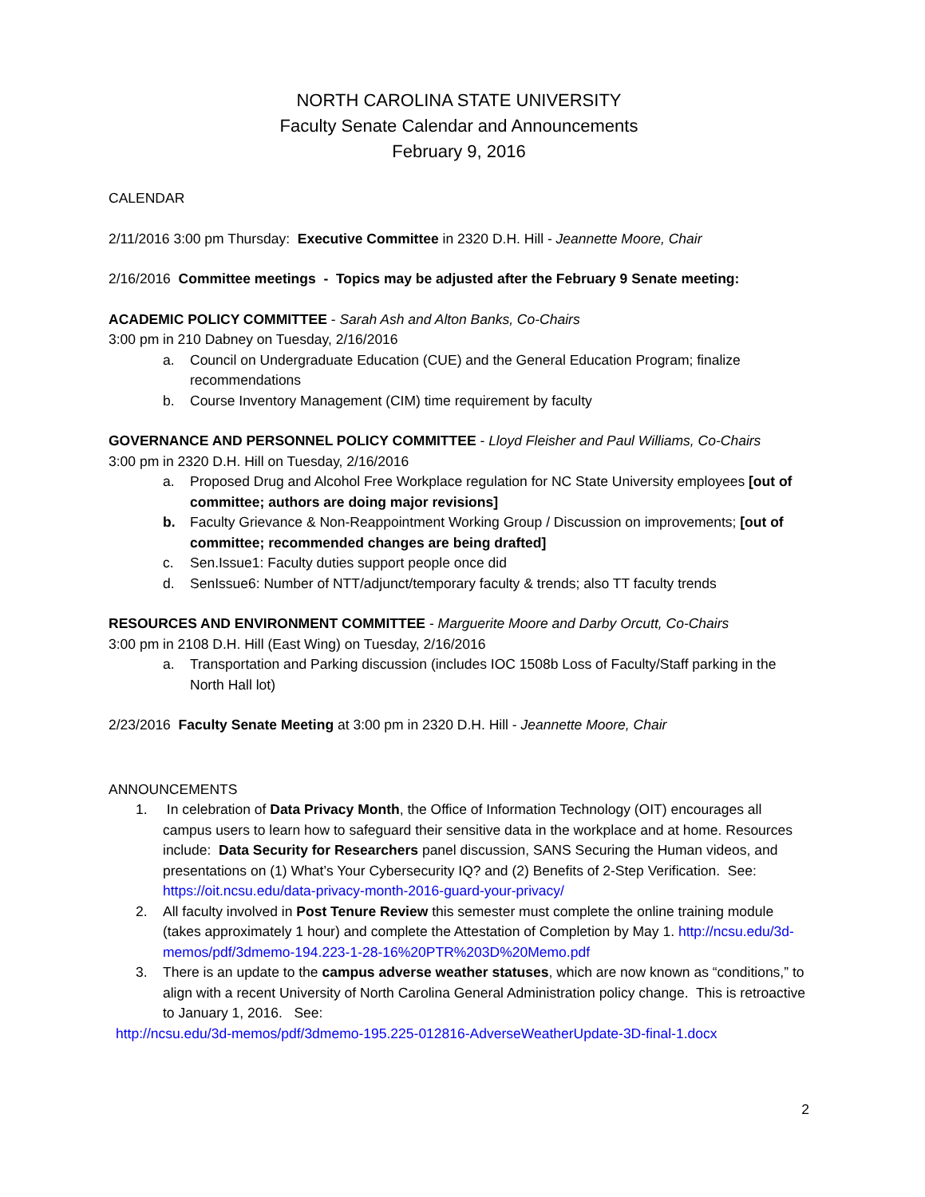NORTH CAROLINA STATE UNIVERSITY
Faculty Senate Calendar and Announcements
February 9, 2016
CALENDAR
2/11/2016 3:00 pm Thursday: Executive Committee in 2320 D.H. Hill - Jeannette Moore, Chair
2/16/2016 Committee meetings - Topics may be adjusted after the February 9 Senate meeting:
ACADEMIC POLICY COMMITTEE - Sarah Ash and Alton Banks, Co-Chairs
3:00 pm in 210 Dabney on Tuesday, 2/16/2016
a. Council on Undergraduate Education (CUE) and the General Education Program; finalize recommendations
b. Course Inventory Management (CIM) time requirement by faculty
GOVERNANCE AND PERSONNEL POLICY COMMITTEE - Lloyd Fleisher and Paul Williams, Co-Chairs
3:00 pm in 2320 D.H. Hill on Tuesday, 2/16/2016
a. Proposed Drug and Alcohol Free Workplace regulation for NC State University employees [out of committee; authors are doing major revisions]
b. Faculty Grievance & Non-Reappointment Working Group / Discussion on improvements; [out of committee; recommended changes are being drafted]
c. Sen.Issue1: Faculty duties support people once did
d. SenIssue6: Number of NTT/adjunct/temporary faculty & trends; also TT faculty trends
RESOURCES AND ENVIRONMENT COMMITTEE - Marguerite Moore and Darby Orcutt, Co-Chairs
3:00 pm in 2108 D.H. Hill (East Wing) on Tuesday, 2/16/2016
a. Transportation and Parking discussion (includes IOC 1508b Loss of Faculty/Staff parking in the North Hall lot)
2/23/2016 Faculty Senate Meeting at 3:00 pm in 2320 D.H. Hill - Jeannette Moore, Chair
ANNOUNCEMENTS
1. In celebration of Data Privacy Month, the Office of Information Technology (OIT) encourages all campus users to learn how to safeguard their sensitive data in the workplace and at home. Resources include: Data Security for Researchers panel discussion, SANS Securing the Human videos, and presentations on (1) What’s Your Cybersecurity IQ? and (2) Benefits of 2-Step Verification. See: https://oit.ncsu.edu/data-privacy-month-2016-guard-your-privacy/
2. All faculty involved in Post Tenure Review this semester must complete the online training module (takes approximately 1 hour) and complete the Attestation of Completion by May 1. http://ncsu.edu/3d-memos/pdf/3dmemo-194.223-1-28-16%20PTR%203D%20Memo.pdf
3. There is an update to the campus adverse weather statuses, which are now known as “conditions,” to align with a recent University of North Carolina General Administration policy change. This is retroactive to January 1, 2016. See:
http://ncsu.edu/3d-memos/pdf/3dmemo-195.225-012816-AdverseWeatherUpdate-3D-final-1.docx
2